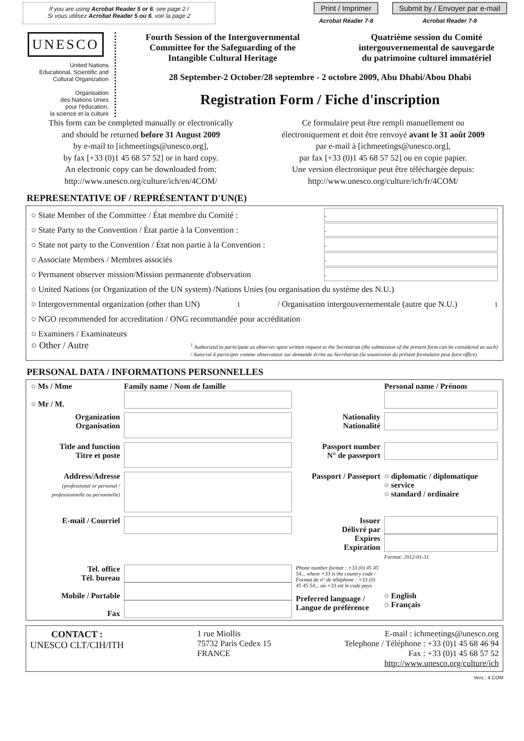If you are using Acrobat Reader 5 or 6, see page 2 /
Si vous utilisez Acrobat Reader 5 ou 6, voir la page 2
Print / Imprimer
Acrobat Reader 7-8
Submit by / Envoyer par e-mail
Acrobat Reader 7-8
UNESCO
United Nations
Educational, Scientific and
Cultural Organization
Organisation
des Nations Unies
pour l'éducation,
la science et la culture
Fourth Session of the Intergovernmental
Committee for the Safeguarding of the
Intangible Cultural Heritage
Quatrième session du Comité
intergouvernemental de sauvegarde
du patrimoine culturel immatériel
28 September-2 October/28 septembre - 2 octobre 2009, Abu Dhabi/Abou Dhabi
Registration Form / Fiche d'inscription
This form can be completed manually or electronically
and should be returned before 31 August 2009
by e-mail to [ichmeetings@unesco.org],
by fax [+33 (0)1 45 68 57 52] or in hard copy.
An electronic copy can be downloaded from:
http://www.unesco.org/culture/ich/en/4COM/
Ce formulaire peut être rempli manuellement ou
électroniquement et doit être renvoyé avant le 31 août 2009
par e-mail à [ichmeetings@unesco.org],
par fax [+33 (0)1 45 68 57 52] ou en copie papier.
Une version électronique peut être téléchargée depuis:
http://www.unesco.org/culture/ich/fr/4COM/
REPRESENTATIVE OF / REPRÉSENTANT D'UN(E)
○ State Member of the Committee / État membre du Comité :
-
○ State Party to the Convention / État partie à la Convention :
-
○ State not party to the Convention / État non partie à la Convention :
-
○ Associate Members / Membres associés
-
○ Permanent observer mission/Mission permanente d'observation
-
○ United Nations (or Organization of the UN system) /Nations Unies (ou organisation du système des N.U.)
○ Intergovernmental organization (other than UN)<sup>1</sup> / Organisation intergouvernementale (autre que N.U.)<sup>1</sup>
○ NGO recommended for accreditation / ONG recommandée pour accréditation
○ Examiners / Examinateurs
○ Other / Autre <sup>1</sup> Authorized to participate as observer upon written request to the Secretariat (the submission of the present form can be considered as such)
/ Autorisé à participer comme observateur sur demande écrite au Secrétariat (la soumission du présent formulaire peut faire office)
PERSONAL DATA / INFORMATIONS PERSONNELLES
○ Ms / Mme
○ Mr / M.
Family name / Nom de famille
Personal name / Prénom
Organization
Organisation
Nationality
Nationalité
Title and function
Titre et poste
Passport number
N° de passeport
Address/Adresse
(professional or personal / professionnelle ou personnelle)
Passport / Passeport
○ diplomatic / diplomatique
○ service
○ standard / ordinaire
E-mail / Courriel
Issuer
Délivré par
Expires
Expiration
Format: 2012-01-31
Tel. office
Tél. bureau
Mobile / Portable
Fax
Phone number format : +33 (0) 45 45 54... where +33 is the country code / Format de n° de téléphone : +33 (0) 45 45 54... où +33 est le code pays
Preferred language / Langue de préférence
○ English
○ Français
CONTACT :
UNESCO CLT/CIH/ITH
1 rue Miollis
75732 Paris Cedex 15
FRANCE
E-mail : ichmeetings@unesco.org
Telephone / Téléphone : +33 (0)1 45 68 46 94
Fax : +33 (0)1 45 68 57 52
http://www.unesco.org/culture/ich
Vers.: 4 COM